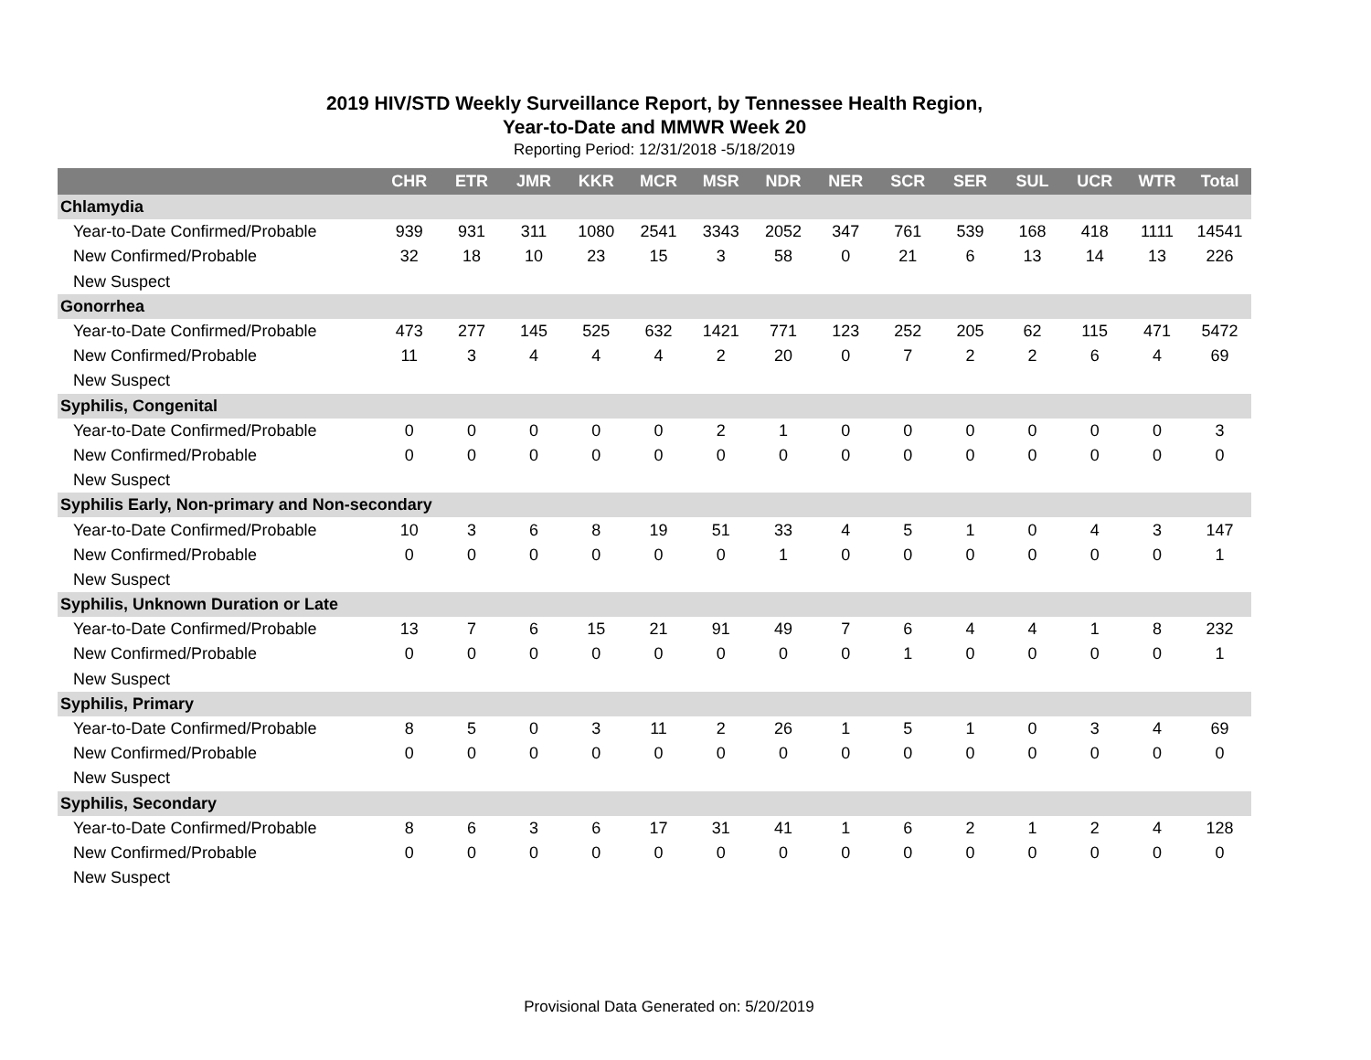2019 HIV/STD Weekly Surveillance Report, by Tennessee Health Region,
Year-to-Date and MMWR Week 20
Reporting Period: 12/31/2018 -5/18/2019
| | CHR | ETR | JMR | KKR | MCR | MSR | NDR | NER | SCR | SER | SUL | UCR | WTR | Total |
| --- | --- | --- | --- | --- | --- | --- | --- | --- | --- | --- | --- | --- | --- | --- |
| Chlamydia | | | | | | | | | | | | | | |
| Year-to-Date Confirmed/Probable | 939 | 931 | 311 | 1080 | 2541 | 3343 | 2052 | 347 | 761 | 539 | 168 | 418 | 1111 | 14541 |
| New Confirmed/Probable | 32 | 18 | 10 | 23 | 15 | 3 | 58 | 0 | 21 | 6 | 13 | 14 | 13 | 226 |
| New Suspect | | | | | | | | | | | | | | |
| Gonorrhea | | | | | | | | | | | | | | |
| Year-to-Date Confirmed/Probable | 473 | 277 | 145 | 525 | 632 | 1421 | 771 | 123 | 252 | 205 | 62 | 115 | 471 | 5472 |
| New Confirmed/Probable | 11 | 3 | 4 | 4 | 4 | 2 | 20 | 0 | 7 | 2 | 2 | 6 | 4 | 69 |
| New Suspect | | | | | | | | | | | | | | |
| Syphilis, Congenital | | | | | | | | | | | | | | |
| Year-to-Date Confirmed/Probable | 0 | 0 | 0 | 0 | 0 | 2 | 1 | 0 | 0 | 0 | 0 | 0 | 0 | 3 |
| New Confirmed/Probable | 0 | 0 | 0 | 0 | 0 | 0 | 0 | 0 | 0 | 0 | 0 | 0 | 0 | 0 |
| New Suspect | | | | | | | | | | | | | | |
| Syphilis Early, Non-primary and Non-secondary | | | | | | | | | | | | | | |
| Year-to-Date Confirmed/Probable | 10 | 3 | 6 | 8 | 19 | 51 | 33 | 4 | 5 | 1 | 0 | 4 | 3 | 147 |
| New Confirmed/Probable | 0 | 0 | 0 | 0 | 0 | 0 | 1 | 0 | 0 | 0 | 0 | 0 | 0 | 1 |
| New Suspect | | | | | | | | | | | | | | |
| Syphilis, Unknown Duration or Late | | | | | | | | | | | | | | |
| Year-to-Date Confirmed/Probable | 13 | 7 | 6 | 15 | 21 | 91 | 49 | 7 | 6 | 4 | 4 | 1 | 8 | 232 |
| New Confirmed/Probable | 0 | 0 | 0 | 0 | 0 | 0 | 0 | 0 | 1 | 0 | 0 | 0 | 0 | 1 |
| New Suspect | | | | | | | | | | | | | | |
| Syphilis, Primary | | | | | | | | | | | | | | |
| Year-to-Date Confirmed/Probable | 8 | 5 | 0 | 3 | 11 | 2 | 26 | 1 | 5 | 1 | 0 | 3 | 4 | 69 |
| New Confirmed/Probable | 0 | 0 | 0 | 0 | 0 | 0 | 0 | 0 | 0 | 0 | 0 | 0 | 0 | 0 |
| New Suspect | | | | | | | | | | | | | | |
| Syphilis, Secondary | | | | | | | | | | | | | | |
| Year-to-Date Confirmed/Probable | 8 | 6 | 3 | 6 | 17 | 31 | 41 | 1 | 6 | 2 | 1 | 2 | 4 | 128 |
| New Confirmed/Probable | 0 | 0 | 0 | 0 | 0 | 0 | 0 | 0 | 0 | 0 | 0 | 0 | 0 | 0 |
| New Suspect | | | | | | | | | | | | | | |
Provisional Data Generated on: 5/20/2019